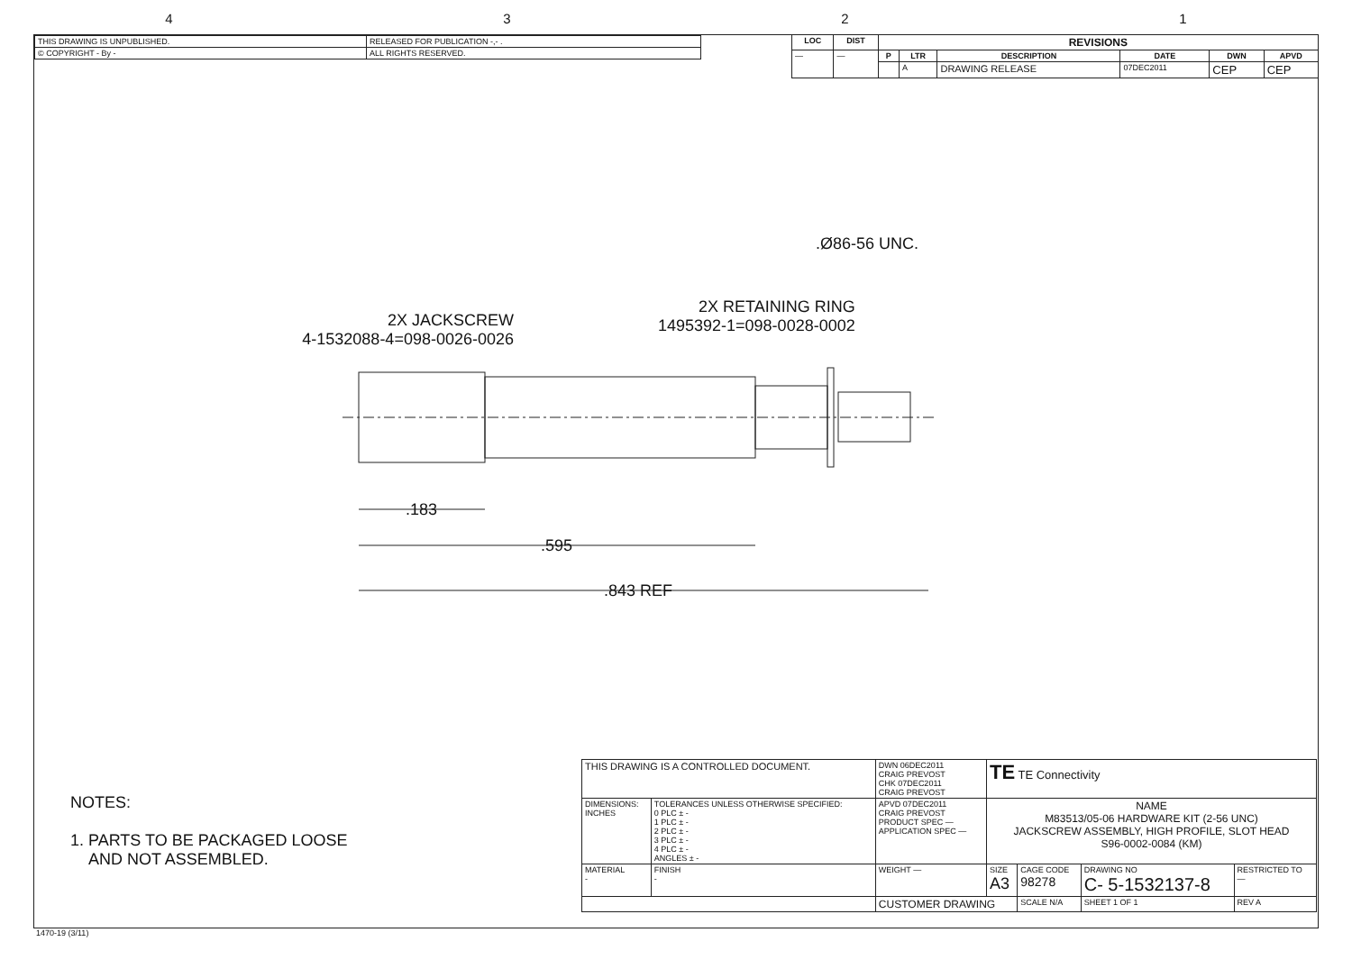4321
| THIS DRAWING IS UNPUBLISHED. | RELEASED FOR PUBLICATION -,- . |
| © COPYRIGHT - By - | ALL RIGHTS RESERVED. |
| LOC | DIST | REVISIONS | | | | | |
| --- | --- | --- | --- | --- | --- | --- | --- |
| — | — | P | LTR | DESCRIPTION | DATE | DWN | APVD |
| | | | A | DRAWING RELEASE | 07DEC2011 | CEP | CEP |
.Ø86-56 UNC.
2X RETAINING RING
1495392-1=098-0028-0002
2X JACKSCREW
4-1532088-4=098-0026-0026
.183
.595
.843 REF
NOTES:
1. PARTS TO BE PACKAGED LOOSE
AND NOT ASSEMBLED.
| THIS DRAWING IS A CONTROLLED DOCUMENT. | | DWN 06DEC2011 CRAIG PREVOST CHK 07DEC2011 CRAIG PREVOST | TE TE Connectivity | | | |
| DIMENSIONS: INCHES | TOLERANCES UNLESS OTHERWISE SPECIFIED: 0 PLC ± - 1 PLC ± - 2 PLC ± - 3 PLC ± - 4 PLC ± - ANGLES ± - | APVD 07DEC2011 CRAIG PREVOST PRODUCT SPEC — APPLICATION SPEC — | NAME M83513/05-06 HARDWARE KIT (2-56 UNC) JACKSCREW ASSEMBLY, HIGH PROFILE, SLOT HEAD S96-0002-0084 (KM) | | | |
| MATERIAL - | FINISH - | WEIGHT — | SIZE A3 | CAGE CODE 98278 | DRAWING NO C- 5-1532137-8 | RESTRICTED TO — |
| | | CUSTOMER DRAWING | | SCALE N/A | SHEET 1 OF 1 | REV A |
1470-19 (3/11)